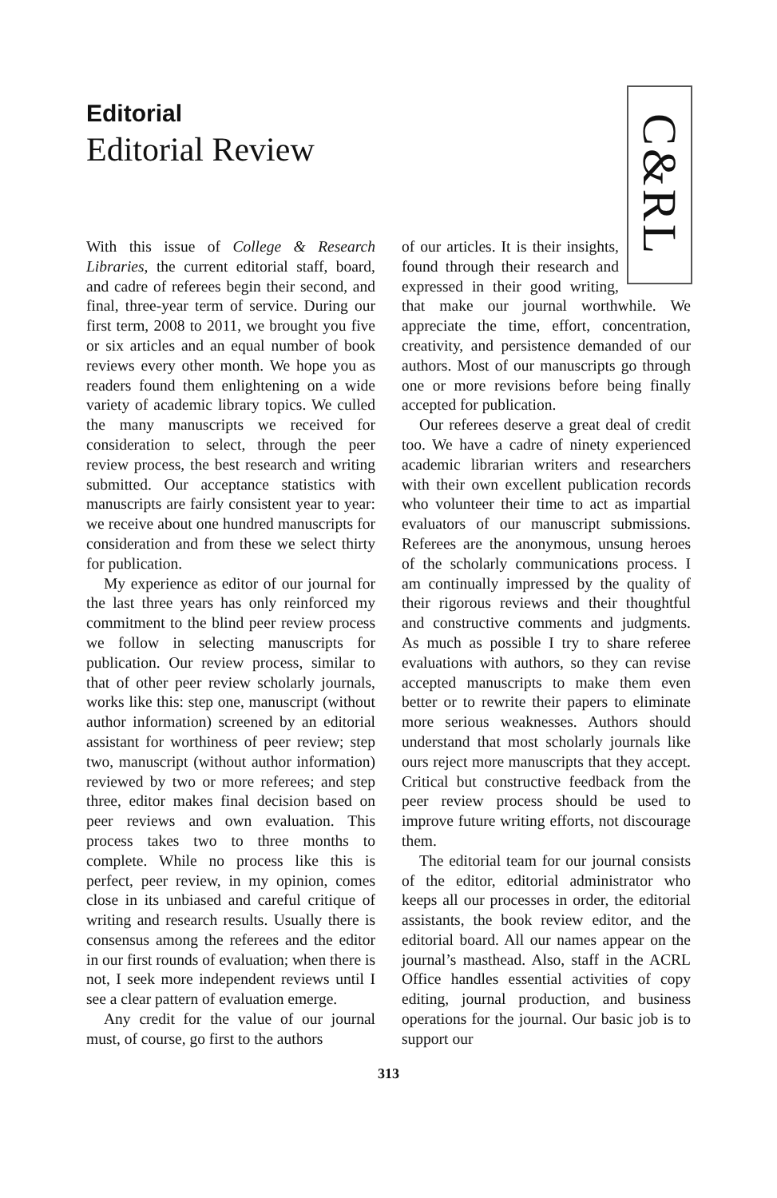Editorial
Editorial Review
With this issue of College & Research Libraries, the current editorial staff, board, and cadre of referees begin their second, and final, three-year term of service. During our first term, 2008 to 2011, we brought you five or six articles and an equal number of book reviews every other month. We hope you as readers found them enlightening on a wide variety of academic library topics. We culled the many manuscripts we received for consideration to select, through the peer review process, the best research and writing submitted. Our acceptance statistics with manuscripts are fairly consistent year to year: we receive about one hundred manuscripts for consideration and from these we select thirty for publication.
My experience as editor of our journal for the last three years has only reinforced my commitment to the blind peer review process we follow in selecting manuscripts for publication. Our review process, similar to that of other peer review scholarly journals, works like this: step one, manuscript (without author information) screened by an editorial assistant for worthiness of peer review; step two, manuscript (without author information) reviewed by two or more referees; and step three, editor makes final decision based on peer reviews and own evaluation. This process takes two to three months to complete. While no process like this is perfect, peer review, in my opinion, comes close in its unbiased and careful critique of writing and research results. Usually there is consensus among the referees and the editor in our first rounds of evaluation; when there is not, I seek more independent reviews until I see a clear pattern of evaluation emerge.
Any credit for the value of our journal must, of course, go first to the authors
C&RL
of our articles. It is their insights, found through their research and expressed in their good writing, that make our journal worthwhile. We appreciate the time, effort, concentration, creativity, and persistence demanded of our authors. Most of our manuscripts go through one or more revisions before being finally accepted for publication.
Our referees deserve a great deal of credit too. We have a cadre of ninety experienced academic librarian writers and researchers with their own excellent publication records who volunteer their time to act as impartial evaluators of our manuscript submissions. Referees are the anonymous, unsung heroes of the scholarly communications process. I am continually impressed by the quality of their rigorous reviews and their thoughtful and constructive comments and judgments. As much as possible I try to share referee evaluations with authors, so they can revise accepted manuscripts to make them even better or to rewrite their papers to eliminate more serious weaknesses. Authors should understand that most scholarly journals like ours reject more manuscripts that they accept. Critical but constructive feedback from the peer review process should be used to improve future writing efforts, not discourage them.
The editorial team for our journal consists of the editor, editorial administrator who keeps all our processes in order, the editorial assistants, the book review editor, and the editorial board. All our names appear on the journal’s masthead. Also, staff in the ACRL Office handles essential activities of copy editing, journal production, and business operations for the journal. Our basic job is to support our
313